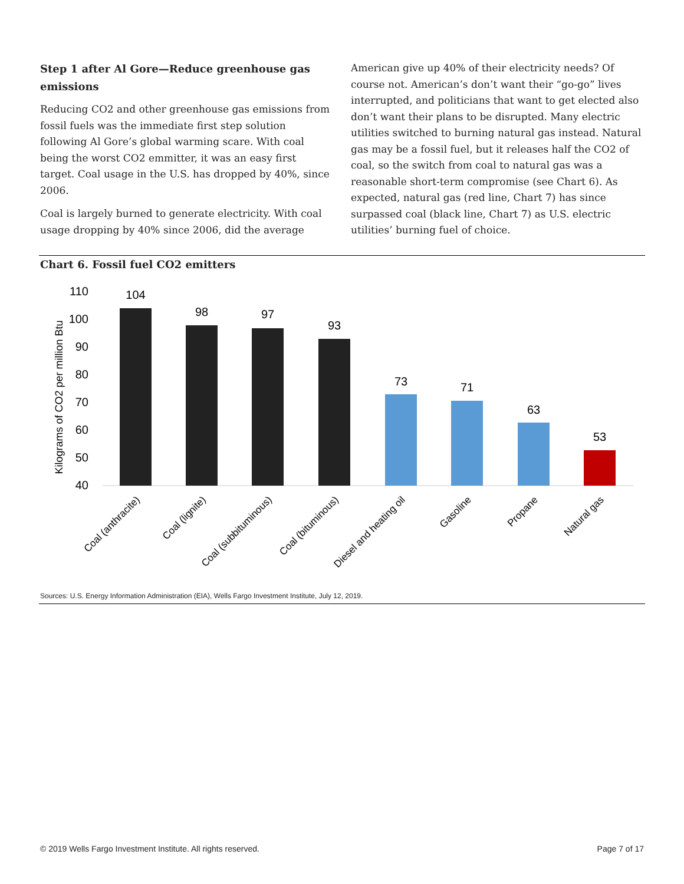Step 1 after Al Gore—Reduce greenhouse gas emissions
Reducing CO2 and other greenhouse gas emissions from fossil fuels was the immediate first step solution following Al Gore’s global warming scare. With coal being the worst CO2 emmitter, it was an easy first target. Coal usage in the U.S. has dropped by 40%, since 2006.
Coal is largely burned to generate electricity. With coal usage dropping by 40% since 2006, did the average
American give up 40% of their electricity needs? Of course not. American’s don’t want their “go-go” lives interrupted, and politicians that want to get elected also don’t want their plans to be disrupted. Many electric utilities switched to burning natural gas instead. Natural gas may be a fossil fuel, but it releases half the CO2 of coal, so the switch from coal to natural gas was a reasonable short-term compromise (see Chart 6). As expected, natural gas (red line, Chart 7) has since surpassed coal (black line, Chart 7) as U.S. electric utilities’ burning fuel of choice.
Chart 6. Fossil fuel CO2 emitters
Kilograms of CO2 per million Btu
110
100
90
80
70
60
50
40
104
98
97
93
73
71
63
53
Coal (anthracite)
Coal (lignite)
Coal (subbituminous)
Coal (bituminous)
Diesel and heating oil
Gasoline
Propane
Natural gas
Sources: U.S. Energy Information Administration (EIA), Wells Fargo Investment Institute, July 12, 2019.
© 2019 Wells Fargo Investment Institute. All rights reserved. Page 7 of 17